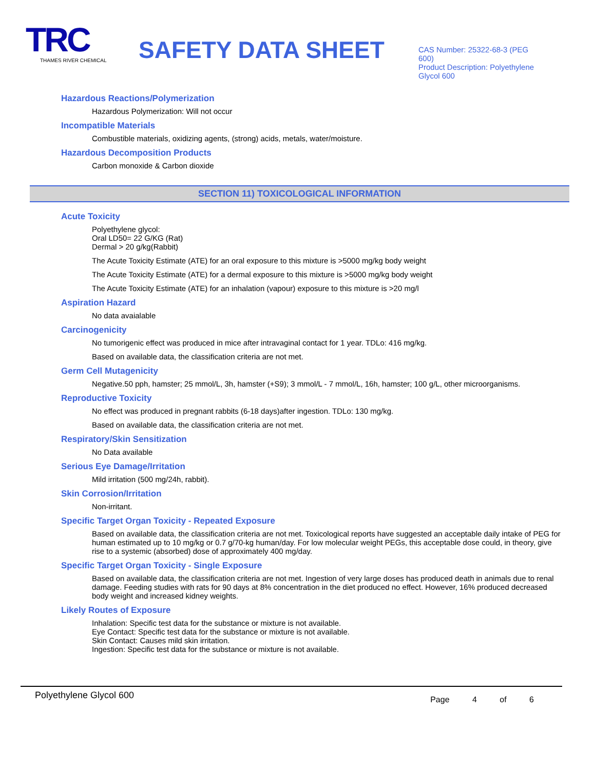TRC
THAMES RIVER CHEMICAL
SAFETY DATA SHEET
CAS Number: 25322-68-3 (PEG 600)
Product Description: Polyethylene Glycol 600
Hazardous Reactions/Polymerization
Hazardous Polymerization: Will not occur
Incompatible Materials
Combustible materials, oxidizing agents, (strong) acids, metals, water/moisture.
Hazardous Decomposition Products
Carbon monoxide & Carbon dioxide
SECTION 11) TOXICOLOGICAL INFORMATION
Acute Toxicity
Polyethylene glycol:
Oral LD50= 22 G/KG (Rat)
Dermal > 20 g/kg(Rabbit)
The Acute Toxicity Estimate (ATE) for an oral exposure to this mixture is >5000 mg/kg body weight
The Acute Toxicity Estimate (ATE) for a dermal exposure to this mixture is >5000 mg/kg body weight
The Acute Toxicity Estimate (ATE) for an inhalation (vapour) exposure to this mixture is >20 mg/l
Aspiration Hazard
No data avaialable
Carcinogenicity
No tumorigenic effect was produced in mice after intravaginal contact for 1 year. TDLo: 416 mg/kg.
Based on available data, the classification criteria are not met.
Germ Cell Mutagenicity
Negative.50 pph, hamster; 25 mmol/L, 3h, hamster (+S9); 3 mmol/L - 7 mmol/L, 16h, hamster; 100 g/L, other microorganisms.
Reproductive Toxicity
No effect was produced in pregnant rabbits (6-18 days)after ingestion. TDLo: 130 mg/kg.
Based on available data, the classification criteria are not met.
Respiratory/Skin Sensitization
No Data available
Serious Eye Damage/Irritation
Mild irritation (500 mg/24h, rabbit).
Skin Corrosion/Irritation
Non-irritant.
Specific Target Organ Toxicity - Repeated Exposure
Based on available data, the classification criteria are not met. Toxicological reports have suggested an acceptable daily intake of PEG for human estimated up to 10 mg/kg or 0.7 g/70-kg human/day. For low molecular weight PEGs, this acceptable dose could, in theory, give rise to a systemic (absorbed) dose of approximately 400 mg/day.
Specific Target Organ Toxicity - Single Exposure
Based on available data, the classification criteria are not met. Ingestion of very large doses has produced death in animals due to renal damage. Feeding studies with rats for 90 days at 8% concentration in the diet produced no effect. However, 16% produced decreased body weight and increased kidney weights.
Likely Routes of Exposure
Inhalation: Specific test data for the substance or mixture is not available.
Eye Contact: Specific test data for the substance or mixture is not available.
Skin Contact: Causes mild skin irritation.
Ingestion: Specific test data for the substance or mixture is not available.
Polyethylene Glycol 600 Page 4 of 6